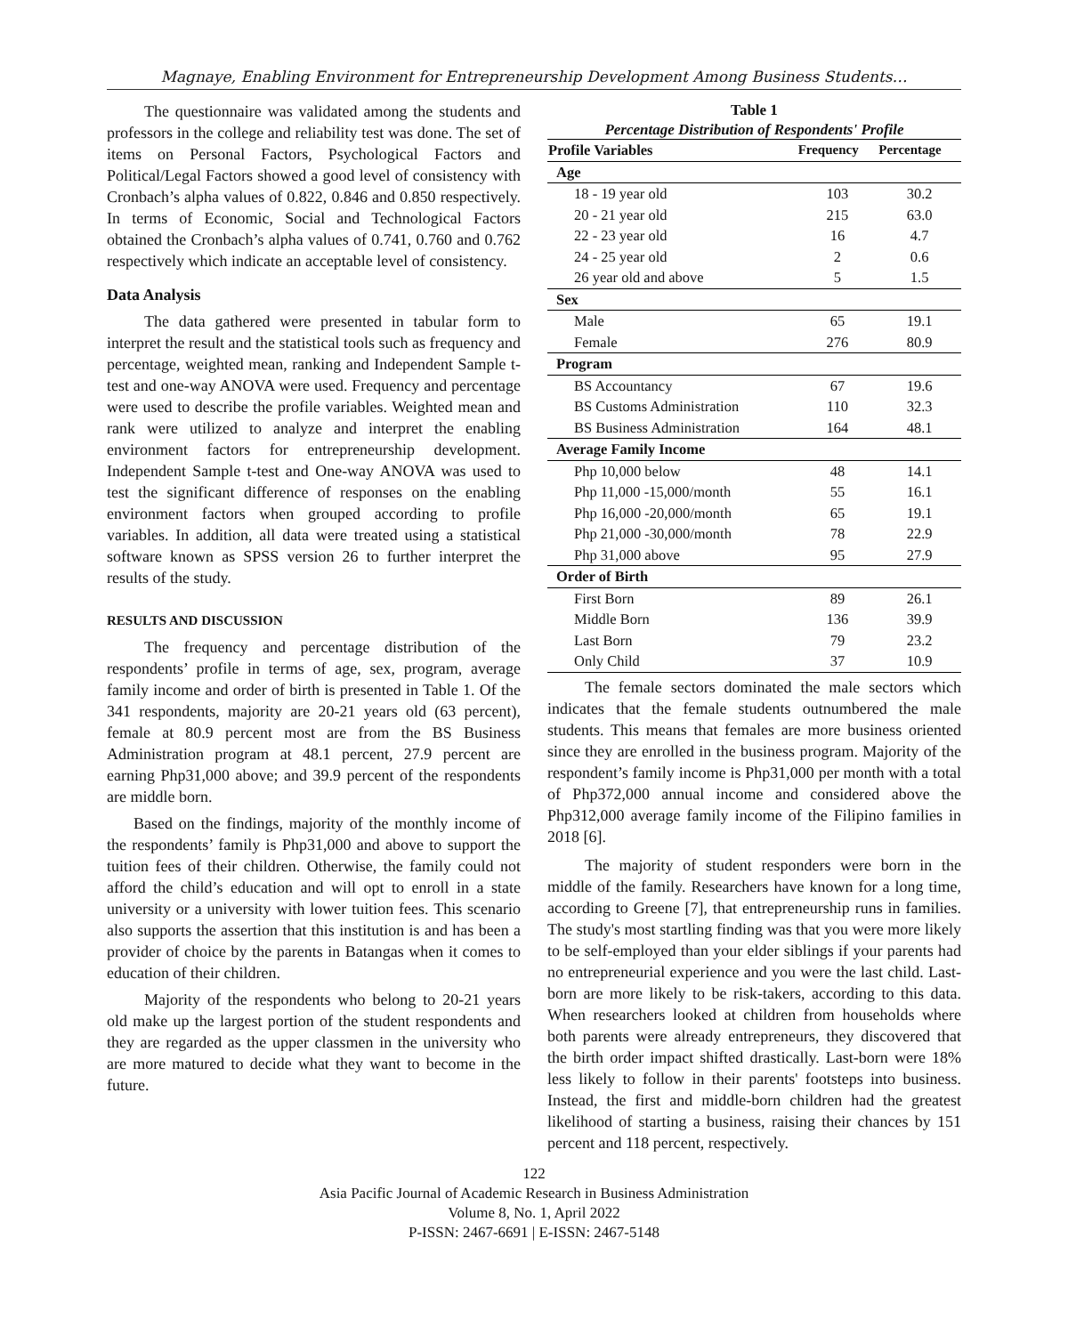Magnaye, Enabling Environment for Entrepreneurship Development Among Business Students…
The questionnaire was validated among the students and professors in the college and reliability test was done. The set of items on Personal Factors, Psychological Factors and Political/Legal Factors showed a good level of consistency with Cronbach’s alpha values of 0.822, 0.846 and 0.850 respectively. In terms of Economic, Social and Technological Factors obtained the Cronbach’s alpha values of 0.741, 0.760 and 0.762 respectively which indicate an acceptable level of consistency.
Data Analysis
The data gathered were presented in tabular form to interpret the result and the statistical tools such as frequency and percentage, weighted mean, ranking and Independent Sample t-test and one-way ANOVA were used. Frequency and percentage were used to describe the profile variables. Weighted mean and rank were utilized to analyze and interpret the enabling environment factors for entrepreneurship development. Independent Sample t-test and One-way ANOVA was used to test the significant difference of responses on the enabling environment factors when grouped according to profile variables. In addition, all data were treated using a statistical software known as SPSS version 26 to further interpret the results of the study.
RESULTS AND DISCUSSION
The frequency and percentage distribution of the respondents’ profile in terms of age, sex, program, average family income and order of birth is presented in Table 1. Of the 341 respondents, majority are 20-21 years old (63 percent), female at 80.9 percent most are from the BS Business Administration program at 48.1 percent, 27.9 percent are earning Php31,000 above; and 39.9 percent of the respondents are middle born.
Based on the findings, majority of the monthly income of the respondents’ family is Php31,000 and above to support the tuition fees of their children. Otherwise, the family could not afford the child’s education and will opt to enroll in a state university or a university with lower tuition fees. This scenario also supports the assertion that this institution is and has been a provider of choice by the parents in Batangas when it comes to education of their children.
Majority of the respondents who belong to 20-21 years old make up the largest portion of the student respondents and they are regarded as the upper classmen in the university who are more matured to decide what they want to become in the future.
Table 1 Percentage Distribution of Respondents' Profile
| Profile Variables | Frequency | Percentage |
| --- | --- | --- |
| Age | | |
| 18 - 19 year old | 103 | 30.2 |
| 20 - 21 year old | 215 | 63.0 |
| 22 - 23 year old | 16 | 4.7 |
| 24 - 25 year old | 2 | 0.6 |
| 26 year old and above | 5 | 1.5 |
| Sex | | |
| Male | 65 | 19.1 |
| Female | 276 | 80.9 |
| Program | | |
| BS Accountancy | 67 | 19.6 |
| BS Customs Administration | 110 | 32.3 |
| BS Business Administration | 164 | 48.1 |
| Average Family Income | | |
| Php 10,000 below | 48 | 14.1 |
| Php 11,000 -15,000/month | 55 | 16.1 |
| Php 16,000 -20,000/month | 65 | 19.1 |
| Php 21,000 -30,000/month | 78 | 22.9 |
| Php 31,000 above | 95 | 27.9 |
| Order of Birth | | |
| First Born | 89 | 26.1 |
| Middle Born | 136 | 39.9 |
| Last Born | 79 | 23.2 |
| Only Child | 37 | 10.9 |
The female sectors dominated the male sectors which indicates that the female students outnumbered the male students. This means that females are more business oriented since they are enrolled in the business program. Majority of the respondent’s family income is Php31,000 per month with a total of Php372,000 annual income and considered above the Php312,000 average family income of the Filipino families in 2018 [6].
The majority of student responders were born in the middle of the family. Researchers have known for a long time, according to Greene [7], that entrepreneurship runs in families. The study's most startling finding was that you were more likely to be self-employed than your elder siblings if your parents had no entrepreneurial experience and you were the last child. Last-born are more likely to be risk-takers, according to this data. When researchers looked at children from households where both parents were already entrepreneurs, they discovered that the birth order impact shifted drastically. Last-born were 18% less likely to follow in their parents' footsteps into business. Instead, the first and middle-born children had the greatest likelihood of starting a business, raising their chances by 151 percent and 118 percent, respectively.
122
Asia Pacific Journal of Academic Research in Business Administration
Volume 8, No. 1, April 2022
P-ISSN: 2467-6691 | E-ISSN: 2467-5148